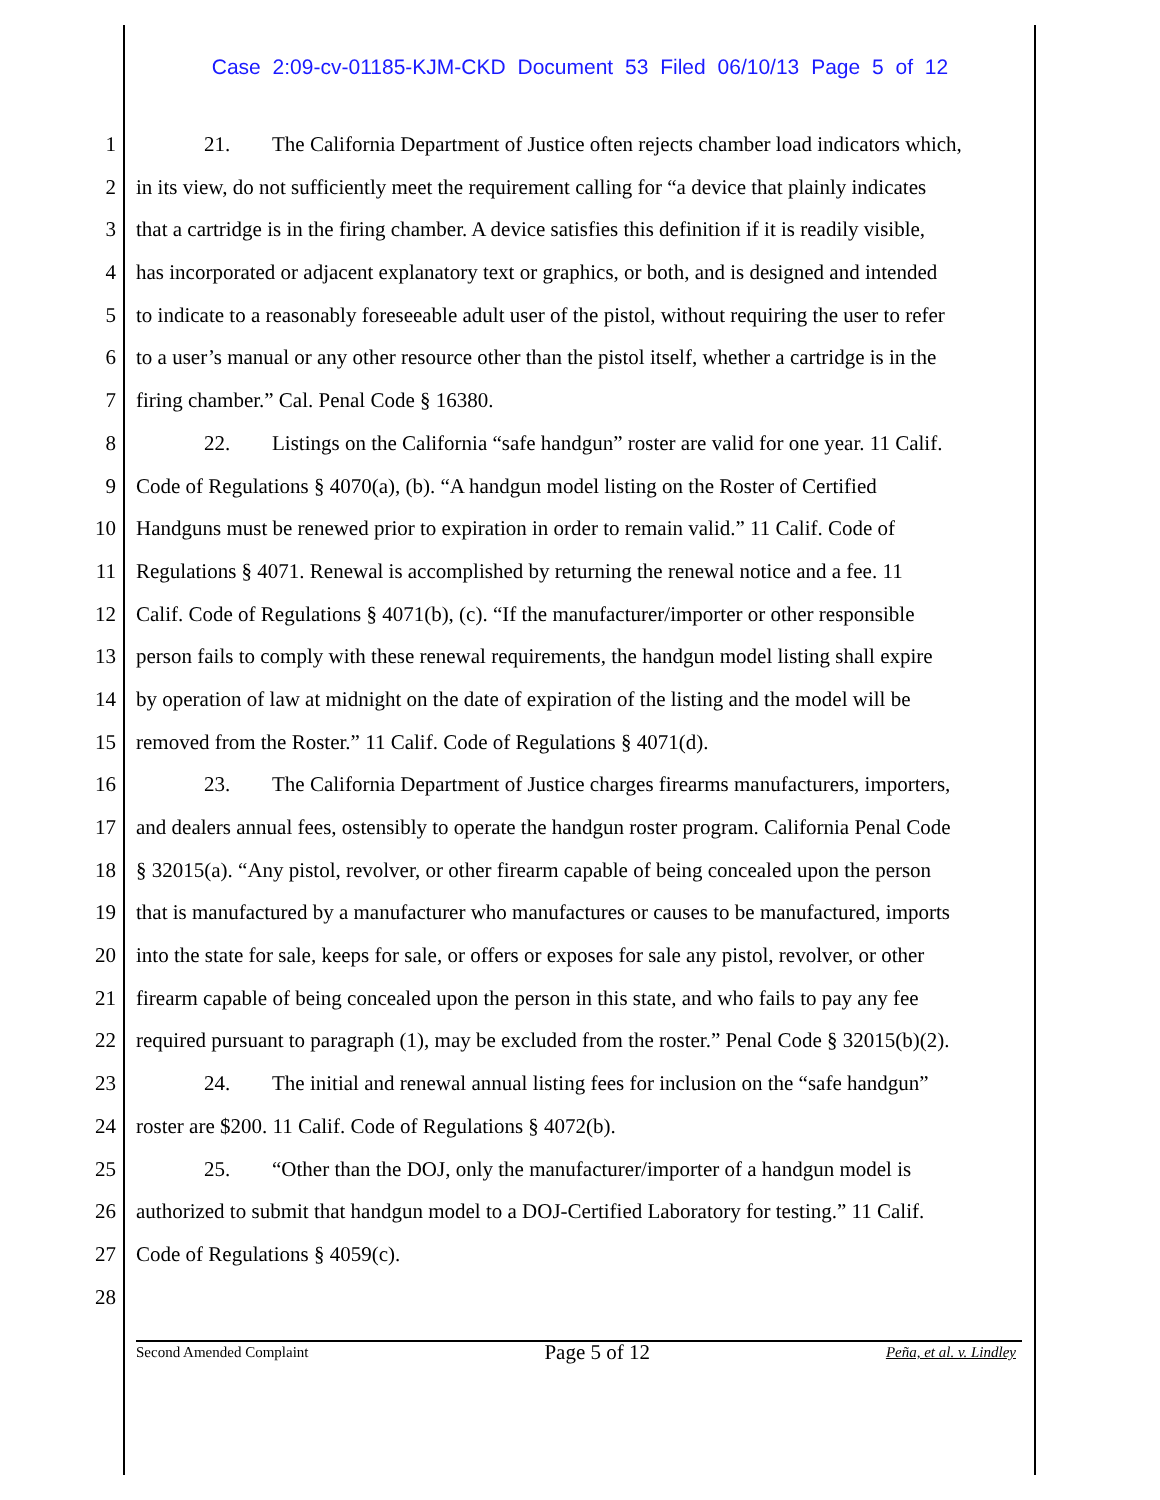Case 2:09-cv-01185-KJM-CKD Document 53 Filed 06/10/13 Page 5 of 12
1 21. The California Department of Justice often rejects chamber load indicators which,
2 in its view, do not sufficiently meet the requirement calling for “a device that plainly indicates
3 that a cartridge is in the firing chamber. A device satisfies this definition if it is readily visible,
4 has incorporated or adjacent explanatory text or graphics, or both, and is designed and intended
5 to indicate to a reasonably foreseeable adult user of the pistol, without requiring the user to refer
6 to a user’s manual or any other resource other than the pistol itself, whether a cartridge is in the
7 firing chamber.” Cal. Penal Code § 16380.
8 22. Listings on the California “safe handgun” roster are valid for one year. 11 Calif.
9 Code of Regulations § 4070(a), (b). “A handgun model listing on the Roster of Certified
10 Handguns must be renewed prior to expiration in order to remain valid.” 11 Calif. Code of
11 Regulations § 4071. Renewal is accomplished by returning the renewal notice and a fee. 11
12 Calif. Code of Regulations § 4071(b), (c). “If the manufacturer/importer or other responsible
13 person fails to comply with these renewal requirements, the handgun model listing shall expire
14 by operation of law at midnight on the date of expiration of the listing and the model will be
15 removed from the Roster.” 11 Calif. Code of Regulations § 4071(d).
16 23. The California Department of Justice charges firearms manufacturers, importers,
17 and dealers annual fees, ostensibly to operate the handgun roster program. California Penal Code
18 § 32015(a). “Any pistol, revolver, or other firearm capable of being concealed upon the person
19 that is manufactured by a manufacturer who manufactures or causes to be manufactured, imports
20 into the state for sale, keeps for sale, or offers or exposes for sale any pistol, revolver, or other
21 firearm capable of being concealed upon the person in this state, and who fails to pay any fee
22 required pursuant to paragraph (1), may be excluded from the roster.” Penal Code § 32015(b)(2).
23 24. The initial and renewal annual listing fees for inclusion on the “safe handgun”
24 roster are $200. 11 Calif. Code of Regulations § 4072(b).
25 25. “Other than the DOJ, only the manufacturer/importer of a handgun model is
26 authorized to submit that handgun model to a DOJ-Certified Laboratory for testing.” 11 Calif.
27 Code of Regulations § 4059(c).
28
Second Amended Complaint Page 5 of 12 Peña, et al. v. Lindley